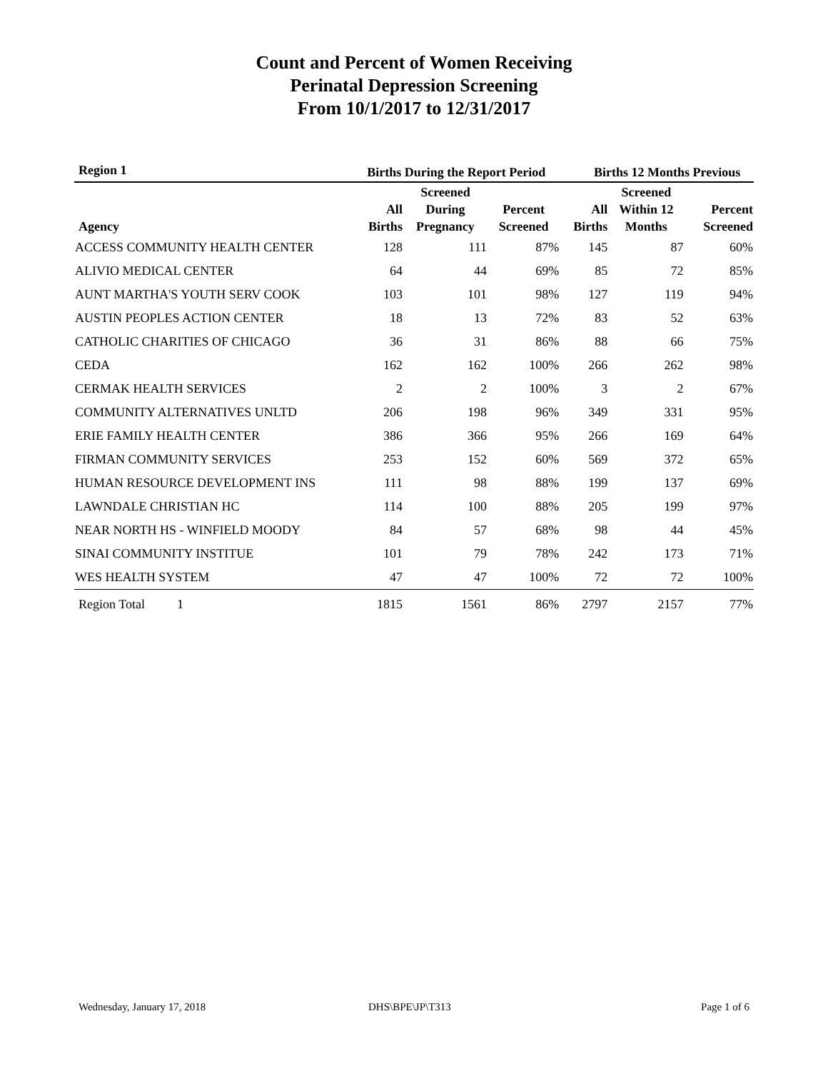Count and Percent of Women Receiving
Perinatal Depression Screening
From 10/1/2017 to 12/31/2017
| Region 1 | Births During the Report Period | | | Births 12 Months Previous | | |
| --- | --- | --- | --- | --- | --- | --- |
| Agency | All Births | Screened During Pregnancy | Percent Screened | All Births | Screened Within 12 Months | Percent Screened |
| ACCESS COMMUNITY HEALTH CENTER | 128 | 111 | 87% | 145 | 87 | 60% |
| ALIVIO MEDICAL CENTER | 64 | 44 | 69% | 85 | 72 | 85% |
| AUNT MARTHA'S YOUTH SERV COOK | 103 | 101 | 98% | 127 | 119 | 94% |
| AUSTIN PEOPLES ACTION CENTER | 18 | 13 | 72% | 83 | 52 | 63% |
| CATHOLIC CHARITIES OF CHICAGO | 36 | 31 | 86% | 88 | 66 | 75% |
| CEDA | 162 | 162 | 100% | 266 | 262 | 98% |
| CERMAK HEALTH SERVICES | 2 | 2 | 100% | 3 | 2 | 67% |
| COMMUNITY ALTERNATIVES UNLTD | 206 | 198 | 96% | 349 | 331 | 95% |
| ERIE FAMILY HEALTH CENTER | 386 | 366 | 95% | 266 | 169 | 64% |
| FIRMAN COMMUNITY SERVICES | 253 | 152 | 60% | 569 | 372 | 65% |
| HUMAN RESOURCE DEVELOPMENT INS | 111 | 98 | 88% | 199 | 137 | 69% |
| LAWNDALE CHRISTIAN HC | 114 | 100 | 88% | 205 | 199 | 97% |
| NEAR NORTH HS - WINFIELD MOODY | 84 | 57 | 68% | 98 | 44 | 45% |
| SINAI COMMUNITY INSTITUE | 101 | 79 | 78% | 242 | 173 | 71% |
| WES HEALTH SYSTEM | 47 | 47 | 100% | 72 | 72 | 100% |
| Region Total 1 | 1815 | 1561 | 86% | 2797 | 2157 | 77% |
Wednesday, January 17, 2018 DHS\BPE\JP\T313 Page 1 of 6